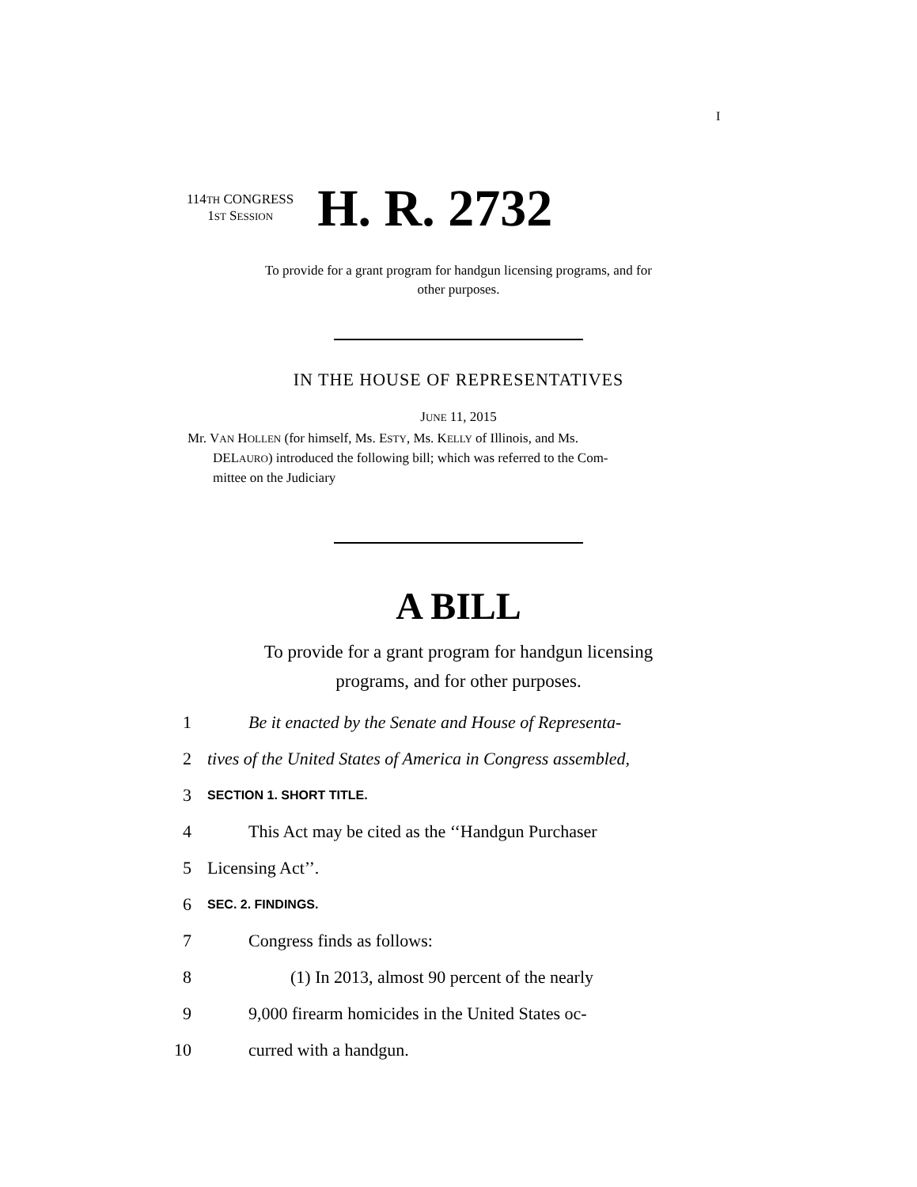I
114TH CONGRESS
1ST SESSION
H. R. 2732
To provide for a grant program for handgun licensing programs, and for
other purposes.
IN THE HOUSE OF REPRESENTATIVES
JUNE 11, 2015
Mr. VAN HOLLEN (for himself, Ms. ESTY, Ms. KELLY of Illinois, and Ms.
DELAURO) introduced the following bill; which was referred to the Com-
mittee on the Judiciary
A BILL
To provide for a grant program for handgun licensing
programs, and for other purposes.
1 Be it enacted by the Senate and House of Representa-
2 tives of the United States of America in Congress assembled,
3 SECTION 1. SHORT TITLE.
4 This Act may be cited as the ‘‘Handgun Purchaser
5 Licensing Act’’.
6 SEC. 2. FINDINGS.
7 Congress finds as follows:
8 (1) In 2013, almost 90 percent of the nearly
9 9,000 firearm homicides in the United States oc-
10 curred with a handgun.